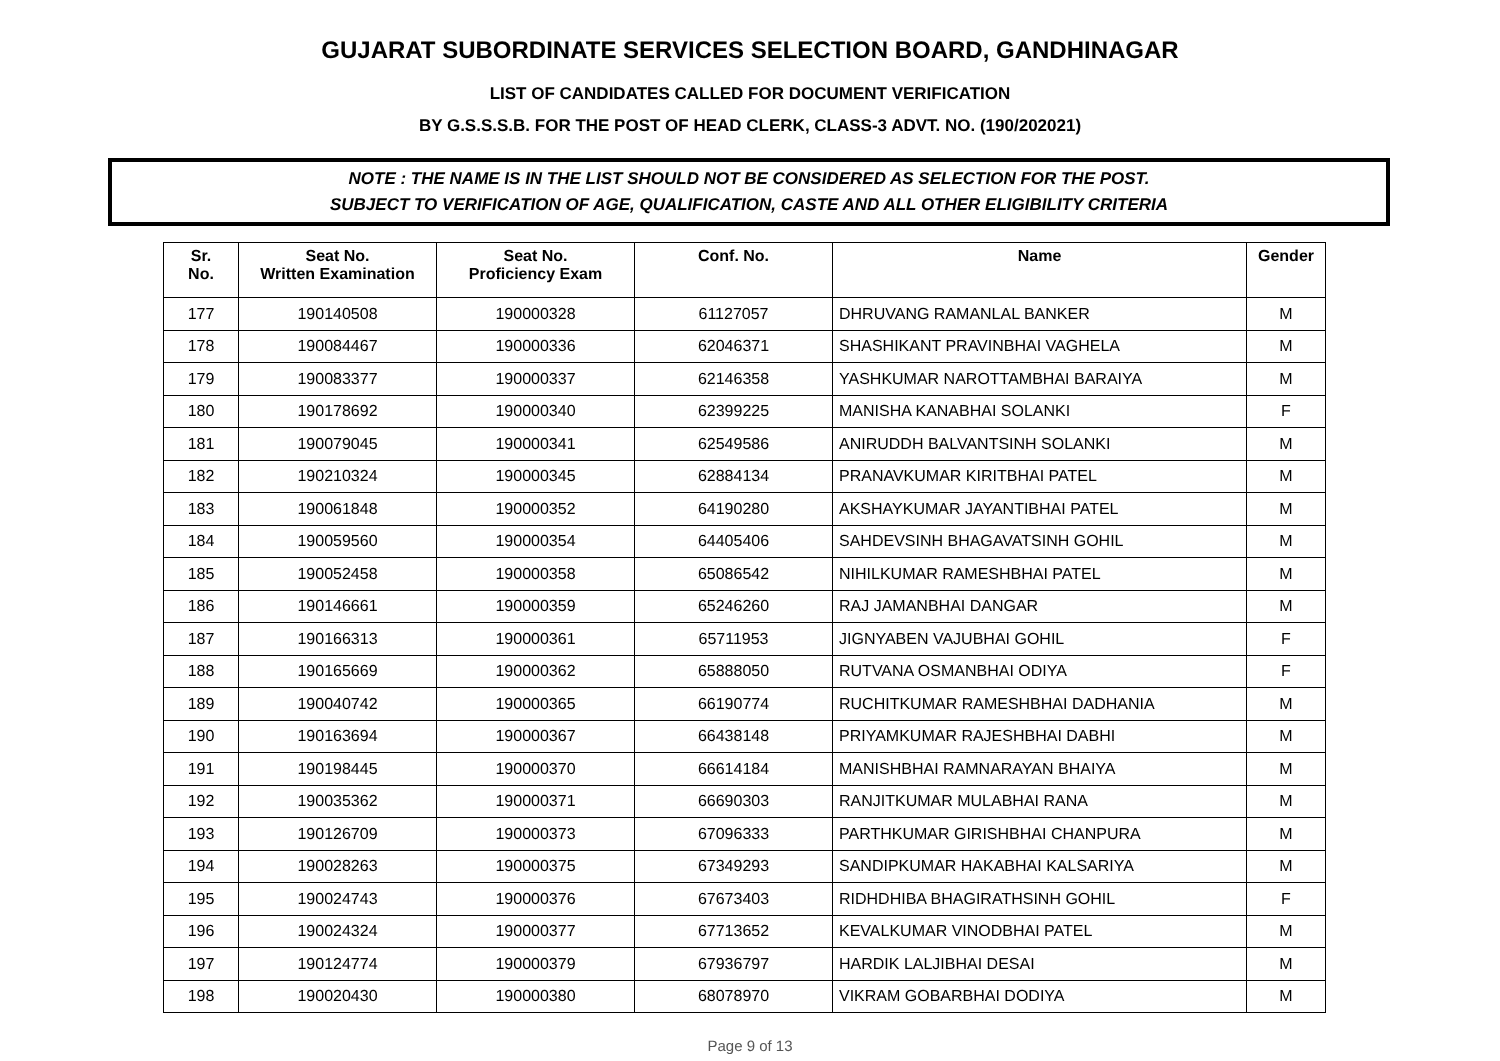GUJARAT SUBORDINATE SERVICES SELECTION BOARD, GANDHINAGAR
LIST OF CANDIDATES CALLED FOR DOCUMENT VERIFICATION
BY G.S.S.S.B. FOR THE POST OF HEAD CLERK, CLASS-3 ADVT. NO. (190/202021)
NOTE : THE NAME IS IN THE LIST SHOULD NOT BE CONSIDERED AS SELECTION FOR THE POST.
SUBJECT TO VERIFICATION OF AGE, QUALIFICATION, CASTE AND ALL OTHER ELIGIBILITY CRITERIA
| Sr. No. | Seat No. Written Examination | Seat No. Proficiency Exam | Conf. No. | Name | Gender |
| --- | --- | --- | --- | --- | --- |
| 177 | 190140508 | 190000328 | 61127057 | DHRUVANG RAMANLAL BANKER | M |
| 178 | 190084467 | 190000336 | 62046371 | SHASHIKANT PRAVINBHAI VAGHELA | M |
| 179 | 190083377 | 190000337 | 62146358 | YASHKUMAR NAROTTAMBHAI BARAIYA | M |
| 180 | 190178692 | 190000340 | 62399225 | MANISHA KANABHAI SOLANKI | F |
| 181 | 190079045 | 190000341 | 62549586 | ANIRUDDH BALVANTSINH SOLANKI | M |
| 182 | 190210324 | 190000345 | 62884134 | PRANAVKUMAR KIRITBHAI PATEL | M |
| 183 | 190061848 | 190000352 | 64190280 | AKSHAYKUMAR JAYANTIBHAI PATEL | M |
| 184 | 190059560 | 190000354 | 64405406 | SAHDEVSINH BHAGAVATSINH GOHIL | M |
| 185 | 190052458 | 190000358 | 65086542 | NIHILKUMAR RAMESHBHAI PATEL | M |
| 186 | 190146661 | 190000359 | 65246260 | RAJ JAMANBHAI DANGAR | M |
| 187 | 190166313 | 190000361 | 65711953 | JIGNYABEN VAJUBHAI GOHIL | F |
| 188 | 190165669 | 190000362 | 65888050 | RUTVANA OSMANBHAI ODIYA | F |
| 189 | 190040742 | 190000365 | 66190774 | RUCHITKUMAR RAMESHBHAI DADHANIA | M |
| 190 | 190163694 | 190000367 | 66438148 | PRIYAMKUMAR RAJESHBHAI DABHI | M |
| 191 | 190198445 | 190000370 | 66614184 | MANISHBHAI RAMNARAYAN BHAIYA | M |
| 192 | 190035362 | 190000371 | 66690303 | RANJITKUMAR MULABHAI RANA | M |
| 193 | 190126709 | 190000373 | 67096333 | PARTHKUMAR GIRISHBHAI CHANPURA | M |
| 194 | 190028263 | 190000375 | 67349293 | SANDIPKUMAR HAKABHAI KALSARIYA | M |
| 195 | 190024743 | 190000376 | 67673403 | RIDHDHIBA BHAGIRATHSINH GOHIL | F |
| 196 | 190024324 | 190000377 | 67713652 | KEVALKUMAR VINODBHAI PATEL | M |
| 197 | 190124774 | 190000379 | 67936797 | HARDIK LALJIBHAI DESAI | M |
| 198 | 190020430 | 190000380 | 68078970 | VIKRAM GOBARBHAI DODIYA | M |
Page 9 of 13